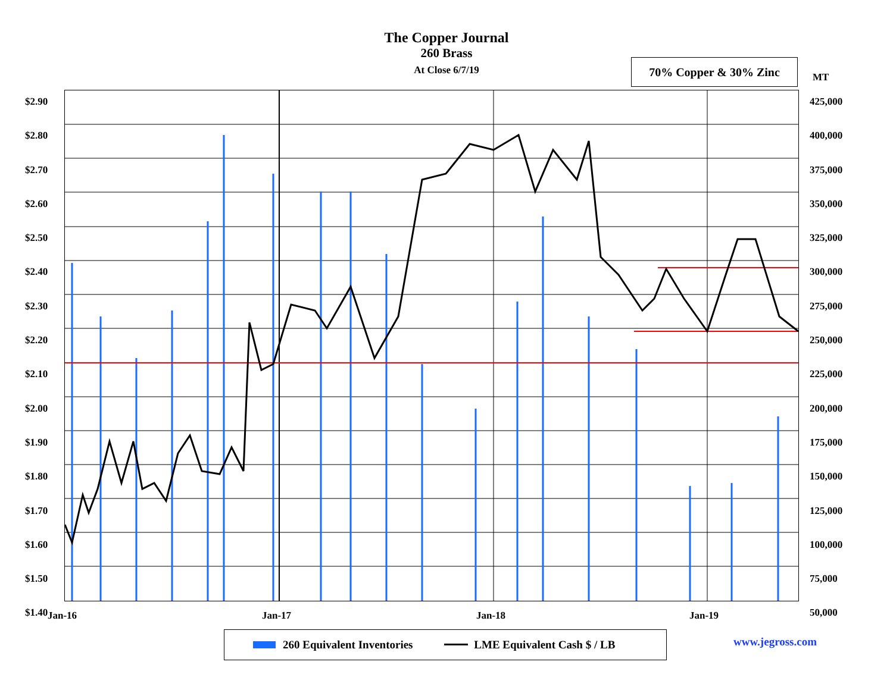The Copper Journal
260 Brass
At Close 6/7/19
70% Copper & 30% Zinc
MT
$2.90
$2.80
$2.70
$2.60
$2.50
$2.40
$2.30
$2.20
$2.10
$2.00
$1.90
$1.80
$1.70
$1.60
$1.50
$1.40
425,000
400,000
375,000
350,000
325,000
300,000
275,000
250,000
225,000
200,000
175,000
150,000
125,000
100,000
75,000
50,000
Jan-16 Jan-17 Jan-18 Jan-19
260 Equivalent Inventories LME Equivalent Cash $ / LB www.jegross.com